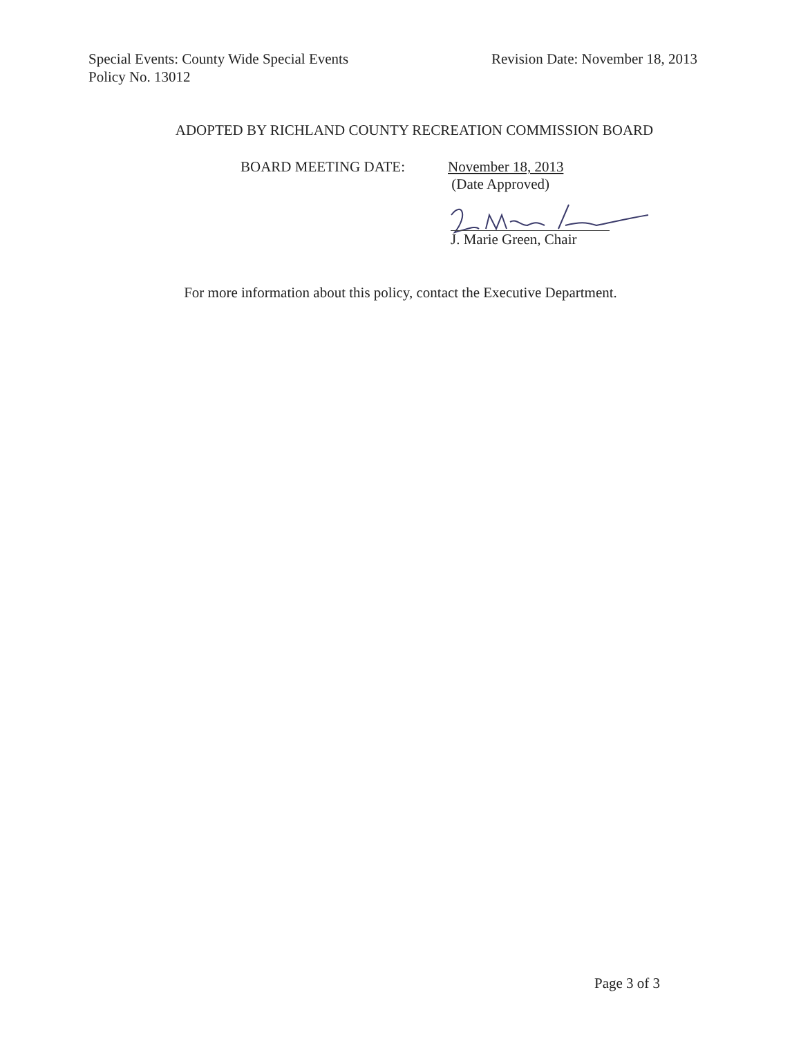Special Events: County Wide Special Events
Policy No. 13012
Revision Date: November 18, 2013
ADOPTED BY RICHLAND COUNTY RECREATION COMMISSION BOARD
BOARD MEETING DATE: November 18, 2013
(Date Approved)
J. Marie Green, Chair
For more information about this policy, contact the Executive Department.
Page 3 of 3